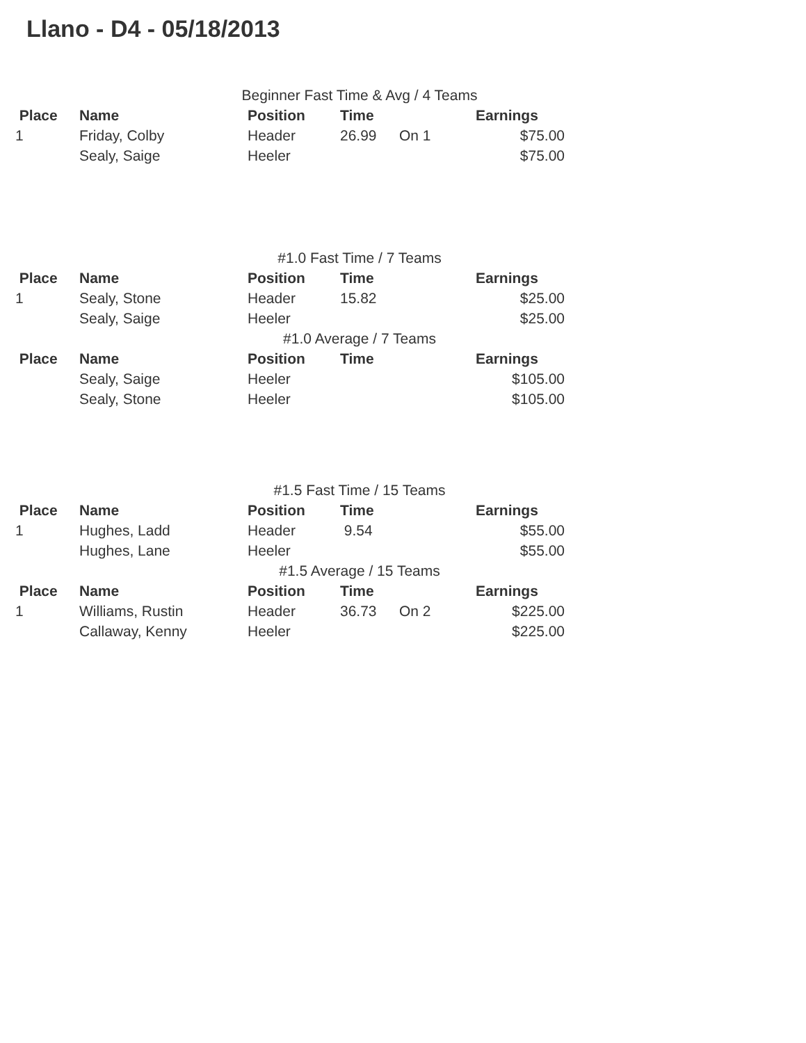Llano - D4 - 05/18/2013
| Beginner Fast Time & Avg / 4 Teams | | | | | |
| Place | Name | Position | Time | | Earnings |
| 1 | Friday, Colby | Header | 26.99 | On 1 | $75.00 |
| | Sealy, Saige | Heeler | | | $75.00 |
| #1.0 Fast Time / 7 Teams | | | | | |
| Place | Name | Position | Time | | Earnings |
| 1 | Sealy, Stone | Header | 15.82 | | $25.00 |
| | Sealy, Saige | Heeler | | | $25.00 |
| #1.0 Average / 7 Teams | | | | | |
| Place | Name | Position | Time | | Earnings |
| | Sealy, Saige | Heeler | | | $105.00 |
| | Sealy, Stone | Heeler | | | $105.00 |
| #1.5 Fast Time / 15 Teams | | | | | |
| Place | Name | Position | Time | | Earnings |
| 1 | Hughes, Ladd | Header | 9.54 | | $55.00 |
| | Hughes, Lane | Heeler | | | $55.00 |
| #1.5 Average / 15 Teams | | | | | |
| Place | Name | Position | Time | | Earnings |
| 1 | Williams, Rustin | Header | 36.73 | On 2 | $225.00 |
| | Callaway, Kenny | Heeler | | | $225.00 |